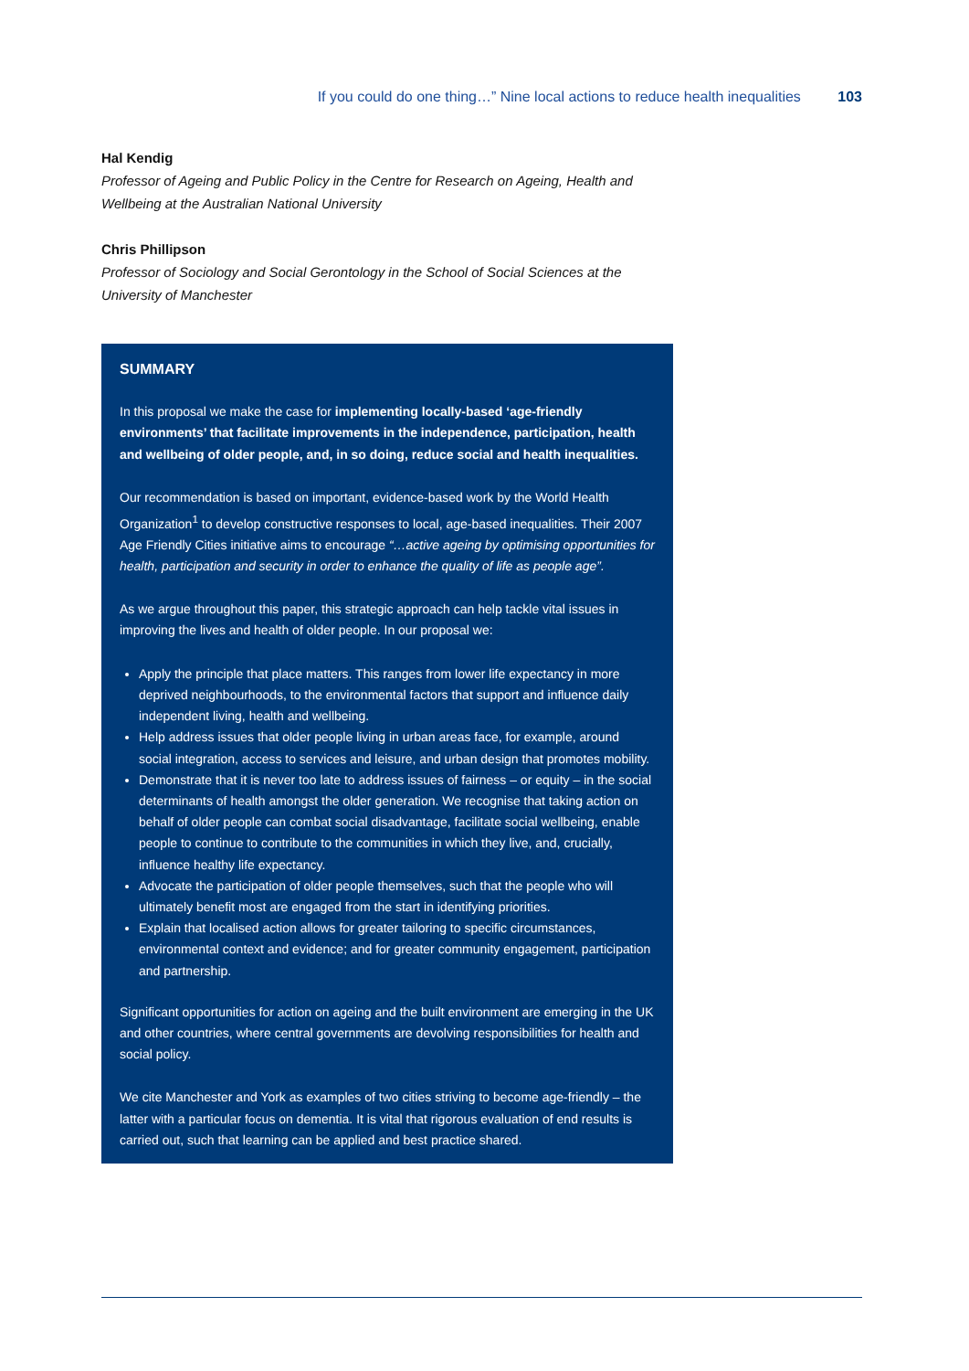If you could do one thing…” Nine local actions to reduce health inequalities 103
Hal Kendig
Professor of Ageing and Public Policy in the Centre for Research on Ageing, Health and Wellbeing at the Australian National University
Chris Phillipson
Professor of Sociology and Social Gerontology in the School of Social Sciences at the University of Manchester
SUMMARY
In this proposal we make the case for implementing locally-based ‘age-friendly environments’ that facilitate improvements in the independence, participation, health and wellbeing of older people, and, in so doing, reduce social and health inequalities.
Our recommendation is based on important, evidence-based work by the World Health Organization<sup>1</sup> to develop constructive responses to local, age-based inequalities. Their 2007 Age Friendly Cities initiative aims to encourage “…active ageing by optimising opportunities for health, participation and security in order to enhance the quality of life as people age”.
As we argue throughout this paper, this strategic approach can help tackle vital issues in improving the lives and health of older people. In our proposal we:
Apply the principle that place matters. This ranges from lower life expectancy in more deprived neighbourhoods, to the environmental factors that support and influence daily independent living, health and wellbeing.
Help address issues that older people living in urban areas face, for example, around social integration, access to services and leisure, and urban design that promotes mobility.
Demonstrate that it is never too late to address issues of fairness – or equity – in the social determinants of health amongst the older generation. We recognise that taking action on behalf of older people can combat social disadvantage, facilitate social wellbeing, enable people to continue to contribute to the communities in which they live, and, crucially, influence healthy life expectancy.
Advocate the participation of older people themselves, such that the people who will ultimately benefit most are engaged from the start in identifying priorities.
Explain that localised action allows for greater tailoring to specific circumstances, environmental context and evidence; and for greater community engagement, participation and partnership.
Significant opportunities for action on ageing and the built environment are emerging in the UK and other countries, where central governments are devolving responsibilities for health and social policy.
We cite Manchester and York as examples of two cities striving to become age-friendly – the latter with a particular focus on dementia. It is vital that rigorous evaluation of end results is carried out, such that learning can be applied and best practice shared.